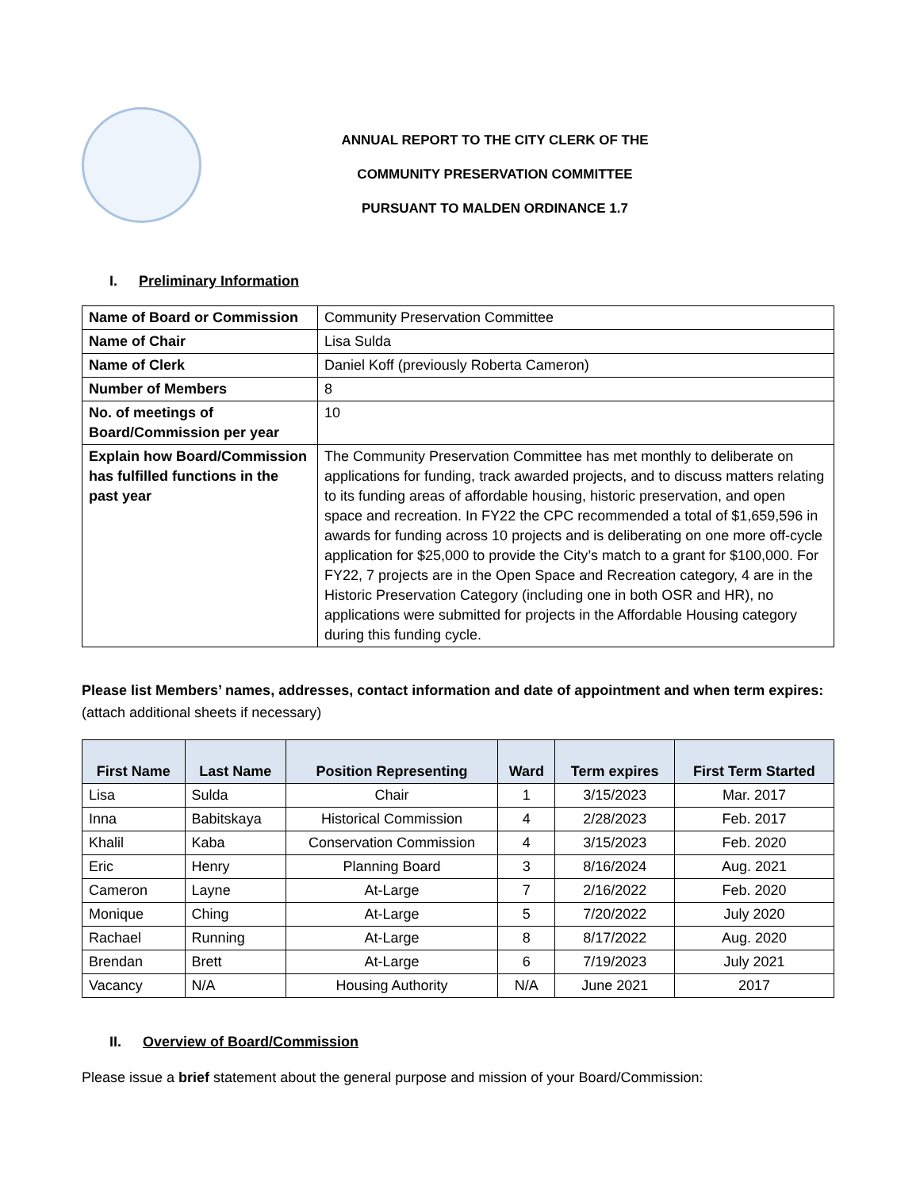ANNUAL REPORT TO THE CITY CLERK OF THE
COMMUNITY PRESERVATION COMMITTEE
PURSUANT TO MALDEN ORDINANCE 1.7
I. Preliminary Information
| Name of Board or Commission | Community Preservation Committee |
| Name of Chair | Lisa Sulda |
| Name of Clerk | Daniel Koff (previously Roberta Cameron) |
| Number of Members | 8 |
| No. of meetings of Board/Commission per year | 10 |
| Explain how Board/Commission has fulfilled functions in the past year | The Community Preservation Committee has met monthly to deliberate on applications for funding, track awarded projects, and to discuss matters relating to its funding areas of affordable housing, historic preservation, and open space and recreation. In FY22 the CPC recommended a total of $1,659,596 in awards for funding across 10 projects and is deliberating on one more off-cycle application for $25,000 to provide the City’s match to a grant for $100,000. For FY22, 7 projects are in the Open Space and Recreation category, 4 are in the Historic Preservation Category (including one in both OSR and HR), no applications were submitted for projects in the Affordable Housing category during this funding cycle. |
Please list Members’ names, addresses, contact information and date of appointment and when term expires:
(attach additional sheets if necessary)
| First Name | Last Name | Position Representing | Ward | Term expires | First Term Started |
| --- | --- | --- | --- | --- | --- |
| Lisa | Sulda | Chair | 1 | 3/15/2023 | Mar. 2017 |
| Inna | Babitskaya | Historical Commission | 4 | 2/28/2023 | Feb. 2017 |
| Khalil | Kaba | Conservation Commission | 4 | 3/15/2023 | Feb. 2020 |
| Eric | Henry | Planning Board | 3 | 8/16/2024 | Aug. 2021 |
| Cameron | Layne | At-Large | 7 | 2/16/2022 | Feb. 2020 |
| Monique | Ching | At-Large | 5 | 7/20/2022 | July 2020 |
| Rachael | Running | At-Large | 8 | 8/17/2022 | Aug. 2020 |
| Brendan | Brett | At-Large | 6 | 7/19/2023 | July 2021 |
| Vacancy | N/A | Housing Authority | N/A | June 2021 | 2017 |
II. Overview of Board/Commission
Please issue a brief statement about the general purpose and mission of your Board/Commission: